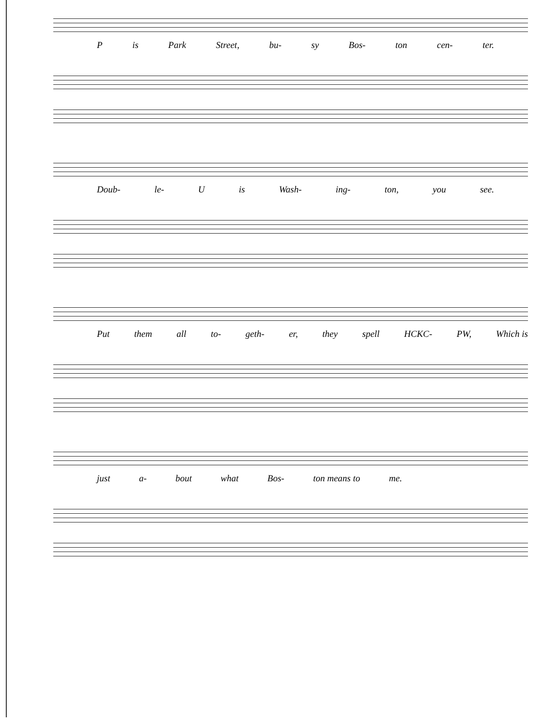P is Park Street, bu- sy Bos- ton cen- ter.
Doub- le- U is Wash- ing- ton, you see.
Put them all to- geth- er, they spell HCKC- PW, Which is
just a- bout what Bos- ton means to me.